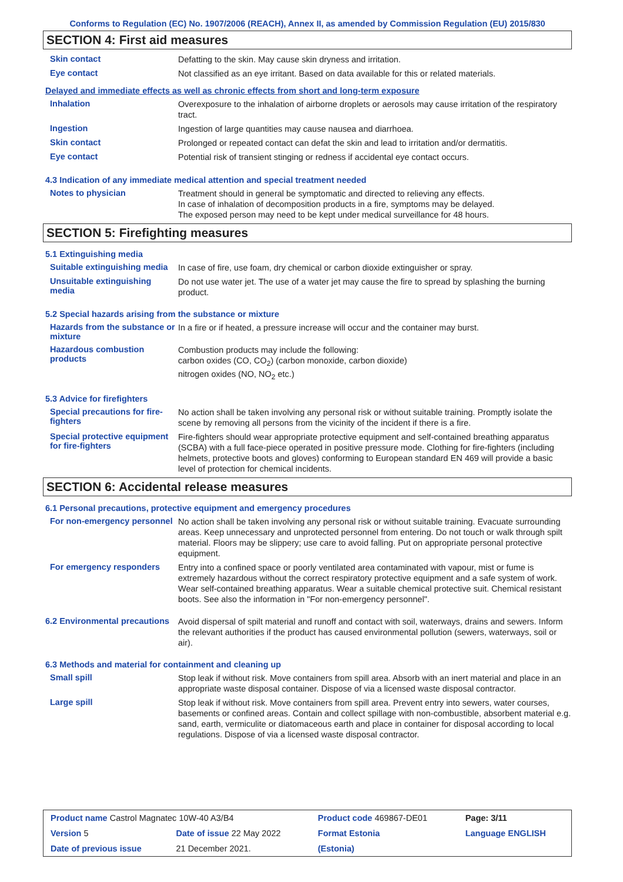Conforms to Regulation (EC) No. 1907/2006 (REACH), Annex II, as amended by Commission Regulation (EU) 2015/830
SECTION 4: First aid measures
Skin contact
Defatting to the skin. May cause skin dryness and irritation.
Eye contact
Not classified as an eye irritant. Based on data available for this or related materials.
Delayed and immediate effects as well as chronic effects from short and long-term exposure
Inhalation
Overexposure to the inhalation of airborne droplets or aerosols may cause irritation of the respiratory tract.
Ingestion
Ingestion of large quantities may cause nausea and diarrhoea.
Skin contact
Prolonged or repeated contact can defat the skin and lead to irritation and/or dermatitis.
Eye contact
Potential risk of transient stinging or redness if accidental eye contact occurs.
4.3 Indication of any immediate medical attention and special treatment needed
Notes to physician
Treatment should in general be symptomatic and directed to relieving any effects.
In case of inhalation of decomposition products in a fire, symptoms may be delayed.
The exposed person may need to be kept under medical surveillance for 48 hours.
SECTION 5: Firefighting measures
5.1 Extinguishing media
Suitable extinguishing media
In case of fire, use foam, dry chemical or carbon dioxide extinguisher or spray.
Unsuitable extinguishing media
Do not use water jet. The use of a water jet may cause the fire to spread by splashing the burning product.
5.2 Special hazards arising from the substance or mixture
Hazards from the substance or mixture
In a fire or if heated, a pressure increase will occur and the container may burst.
Hazardous combustion products
Combustion products may include the following:
carbon oxides (CO, CO<sub>2</sub>) (carbon monoxide, carbon dioxide)
nitrogen oxides (NO, NO<sub>2</sub> etc.)
5.3 Advice for firefighters
Special precautions for fire-fighters
No action shall be taken involving any personal risk or without suitable training. Promptly isolate the scene by removing all persons from the vicinity of the incident if there is a fire.
Special protective equipment for fire-fighters
Fire-fighters should wear appropriate protective equipment and self-contained breathing apparatus (SCBA) with a full face-piece operated in positive pressure mode. Clothing for fire-fighters (including helmets, protective boots and gloves) conforming to European standard EN 469 will provide a basic level of protection for chemical incidents.
SECTION 6: Accidental release measures
6.1 Personal precautions, protective equipment and emergency procedures
For non-emergency personnel
No action shall be taken involving any personal risk or without suitable training. Evacuate surrounding areas. Keep unnecessary and unprotected personnel from entering. Do not touch or walk through spilt material. Floors may be slippery; use care to avoid falling. Put on appropriate personal protective equipment.
For emergency responders
Entry into a confined space or poorly ventilated area contaminated with vapour, mist or fume is extremely hazardous without the correct respiratory protective equipment and a safe system of work. Wear self-contained breathing apparatus. Wear a suitable chemical protective suit. Chemical resistant boots. See also the information in "For non-emergency personnel".
6.2 Environmental precautions
Avoid dispersal of spilt material and runoff and contact with soil, waterways, drains and sewers. Inform the relevant authorities if the product has caused environmental pollution (sewers, waterways, soil or air).
6.3 Methods and material for containment and cleaning up
Small spill
Stop leak if without risk. Move containers from spill area. Absorb with an inert material and place in an appropriate waste disposal container. Dispose of via a licensed waste disposal contractor.
Large spill
Stop leak if without risk. Move containers from spill area. Prevent entry into sewers, water courses, basements or confined areas. Contain and collect spillage with non-combustible, absorbent material e.g. sand, earth, vermiculite or diatomaceous earth and place in container for disposal according to local regulations. Dispose of via a licensed waste disposal contractor.
| Product name Castrol Magnatec 10W-40 A3/B4 | | Product code 469867-DE01 | Page: 3/11 |
| Version 5 | Date of issue 22 May 2022 | Format Estonia | Language ENGLISH |
| Date of previous issue | 21 December 2021. | (Estonia) | |